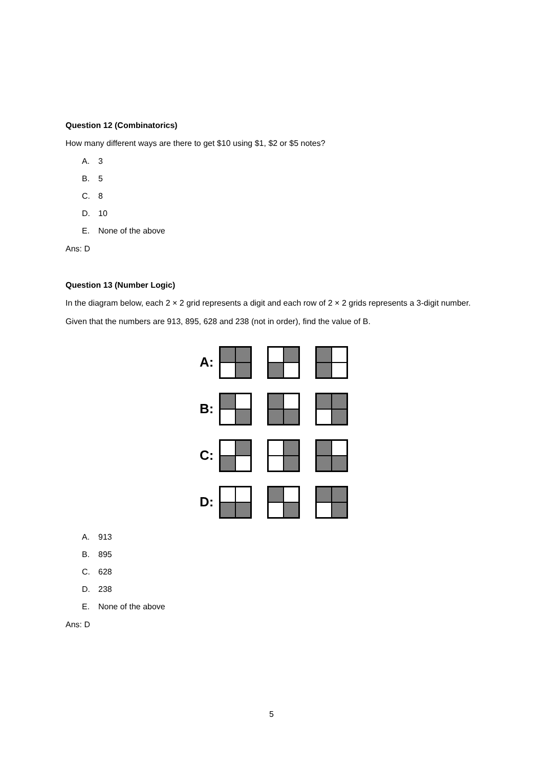Question 12 (Combinatorics)
How many different ways are there to get $10 using $1, $2 or $5 notes?
A. 3
B. 5
C. 8
D. 10
E. None of the above
Ans: D
Question 13 (Number Logic)
In the diagram below, each 2 × 2 grid represents a digit and each row of 2 × 2 grids represents a 3-digit number. Given that the numbers are 913, 895, 628 and 238 (not in order), find the value of B.
A:
B:
C:
D:
A. 913
B. 895
C. 628
D. 238
E. None of the above
Ans: D
5